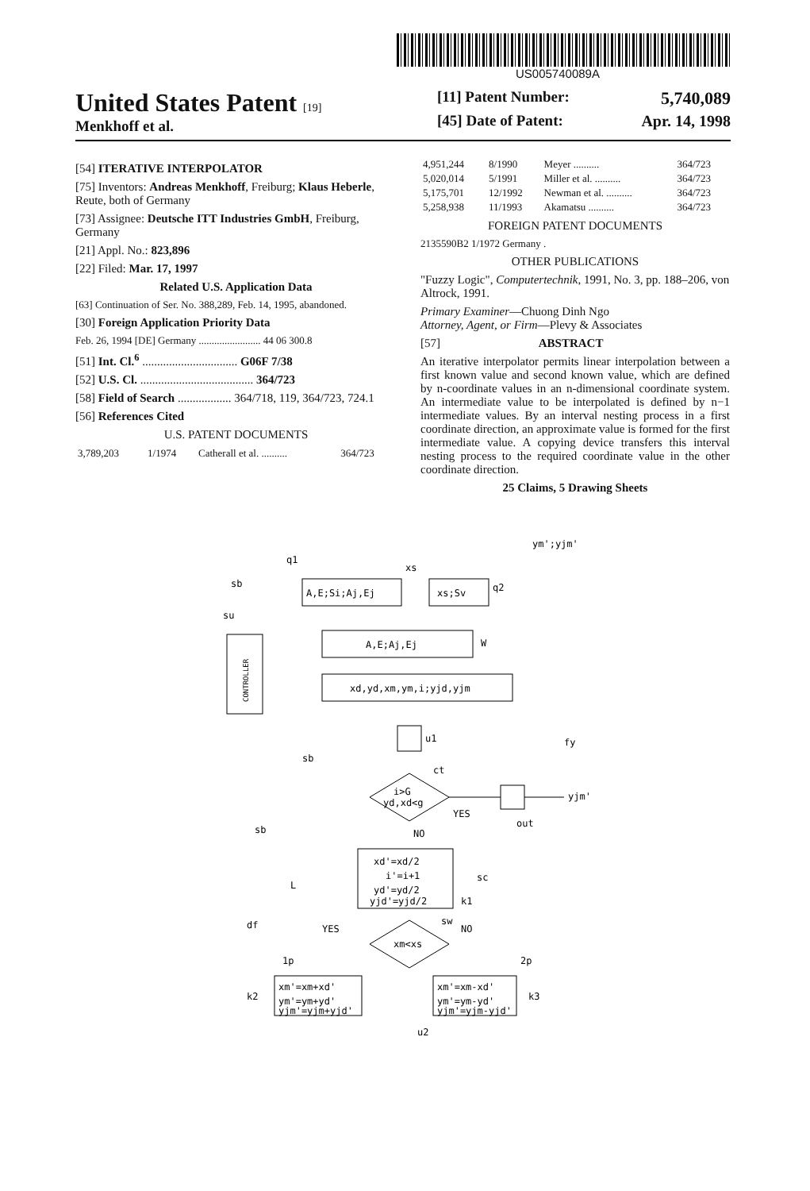US005740089A
United States Patent [19]
Menkhoff et al.
[11] Patent Number: 5,740,089
[45] Date of Patent: Apr. 14, 1998
[54] ITERATIVE INTERPOLATOR
[75] Inventors: Andreas Menkhoff, Freiburg; Klaus Heberle, Reute, both of Germany
[73] Assignee: Deutsche ITT Industries GmbH, Freiburg, Germany
[21] Appl. No.: 823,896
[22] Filed: Mar. 17, 1997
Related U.S. Application Data
[63] Continuation of Ser. No. 388,289, Feb. 14, 1995, abandoned.
[30] Foreign Application Priority Data
Feb. 26, 1994 [DE] Germany ........................ 44 06 300.8
[51] Int. Cl.<sup>6</sup> ................................ G06F 7/38
[52] U.S. Cl. ...................................... 364/723
[58] Field of Search .................. 364/718, 119, 364/723, 724.1
[56] References Cited
U.S. PATENT DOCUMENTS
| 3,789,203 | 1/1974 | Catherall et al. .......... | 364/723 |
| 4,951,244 | 8/1990 | Meyer .......... | 364/723 |
| 5,020,014 | 5/1991 | Miller et al. .......... | 364/723 |
| 5,175,701 | 12/1992 | Newman et al. .......... | 364/723 |
| 5,258,938 | 11/1993 | Akamatsu .......... | 364/723 |
FOREIGN PATENT DOCUMENTS
2135590B2 1/1972 Germany .
OTHER PUBLICATIONS
"Fuzzy Logic", Computertechnik, 1991, No. 3, pp. 188–206, von Altrock, 1991.
Primary Examiner—Chuong Dinh Ngo
Attorney, Agent, or Firm—Plevy & Associates
[57] ABSTRACT
An iterative interpolator permits linear interpolation between a first known value and second known value, which are defined by n-coordinate values in an n-dimensional coordinate system. An intermediate value to be interpolated is defined by n−1 intermediate values. By an interval nesting process in a first coordinate direction, an approximate value is formed for the first intermediate value. A copying device transfers this interval nesting process to the required coordinate value in the other coordinate direction.
25 Claims, 5 Drawing Sheets
A,E;Si;Aj,Ej
xs;Sv
A,E;Aj,Ej
xd,yd,xm,ym,i;yjd,yjm
CONTROLLER
i>G
yd,xd<g
xd'=xd/2
i'=i+1
yd'=yd/2
yjd'=yjd/2
xm<xs
xm'=xm+xd'
ym'=ym+yd'
yjm'=yjm+yjd'
xm'=xm-xd'
ym'=ym-yd'
yjm'=yjm-yjd'
ym';yjm'
yjm'
YES
NO
out
q2
W
u1
ct
sc
k1
YES
NO
sw
df
1p
2p
k2
k3
u2
q1
sb
su
fy
xs
sb
sb
L